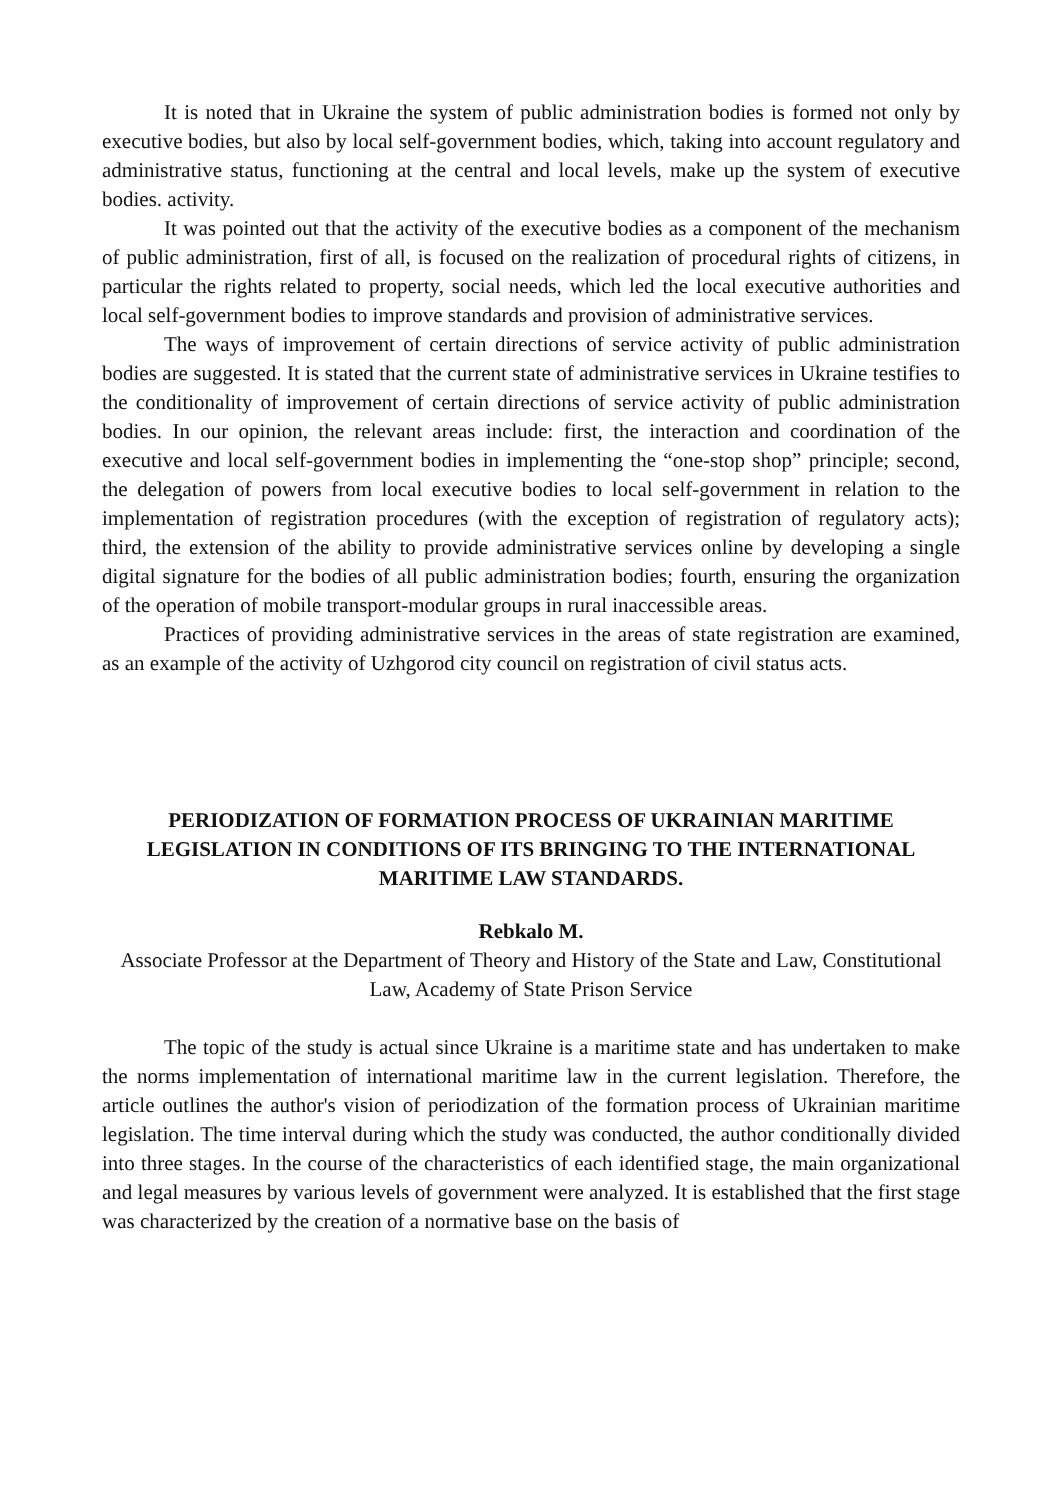It is noted that in Ukraine the system of public administration bodies is formed not only by executive bodies, but also by local self-government bodies, which, taking into account regulatory and administrative status, functioning at the central and local levels, make up the system of executive bodies. activity.
It was pointed out that the activity of the executive bodies as a component of the mechanism of public administration, first of all, is focused on the realization of procedural rights of citizens, in particular the rights related to property, social needs, which led the local executive authorities and local self-government bodies to improve standards and provision of administrative services.
The ways of improvement of certain directions of service activity of public administration bodies are suggested. It is stated that the current state of administrative services in Ukraine testifies to the conditionality of improvement of certain directions of service activity of public administration bodies. In our opinion, the relevant areas include: first, the interaction and coordination of the executive and local self-government bodies in implementing the “one-stop shop” principle; second, the delegation of powers from local executive bodies to local self-government in relation to the implementation of registration procedures (with the exception of registration of regulatory acts); third, the extension of the ability to provide administrative services online by developing a single digital signature for the bodies of all public administration bodies; fourth, ensuring the organization of the operation of mobile transport-modular groups in rural inaccessible areas.
Practices of providing administrative services in the areas of state registration are examined, as an example of the activity of Uzhgorod city council on registration of civil status acts.
PERIODIZATION OF FORMATION PROCESS OF UKRAINIAN MARITIME LEGISLATION IN CONDITIONS OF ITS BRINGING TO THE INTERNATIONAL MARITIME LAW STANDARDS.
Rebkalo M.
Associate Professor at the Department of Theory and History of the State and Law, Constitutional Law, Academy of State Prison Service
The topic of the study is actual since Ukraine is a maritime state and has undertaken to make the norms implementation of international maritime law in the current legislation. Therefore, the article outlines the author's vision of periodization of the formation process of Ukrainian maritime legislation. The time interval during which the study was conducted, the author conditionally divided into three stages. In the course of the characteristics of each identified stage, the main organizational and legal measures by various levels of government were analyzed. It is established that the first stage was characterized by the creation of a normative base on the basis of